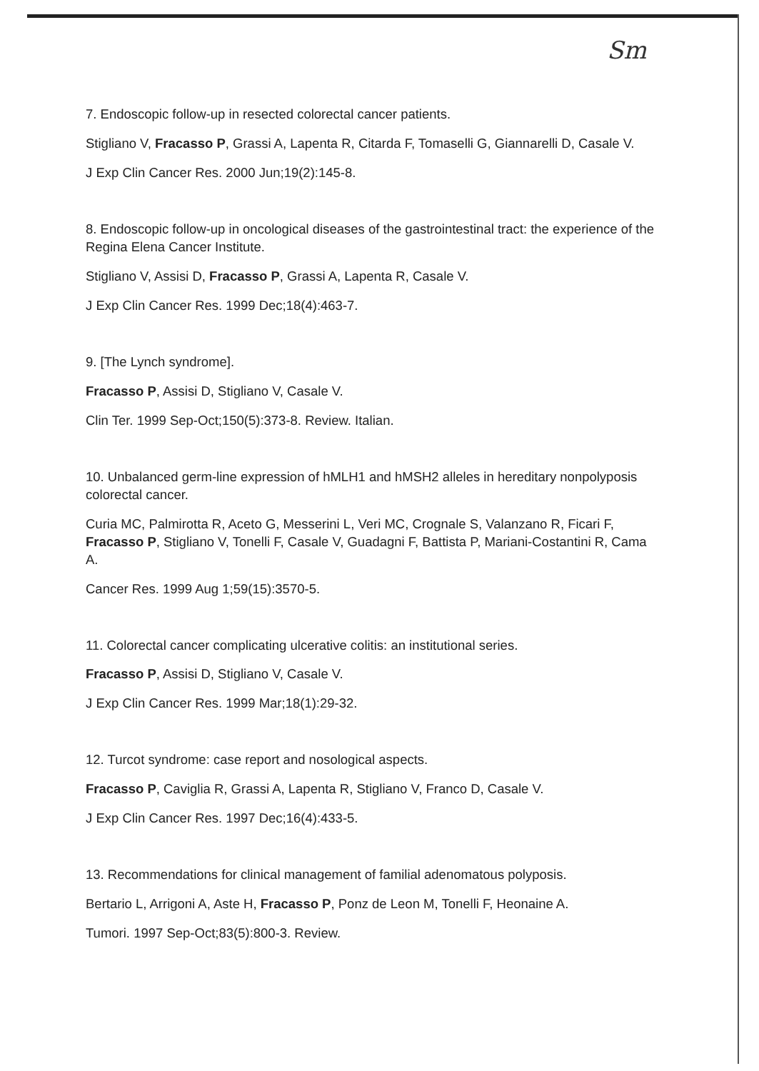Sm
7. Endoscopic follow-up in resected colorectal cancer patients.
Stigliano V, Fracasso P, Grassi A, Lapenta R, Citarda F, Tomaselli G, Giannarelli D, Casale V.
J Exp Clin Cancer Res. 2000 Jun;19(2):145-8.
8. Endoscopic follow-up in oncological diseases of the gastrointestinal tract: the experience of the Regina Elena Cancer Institute.
Stigliano V, Assisi D, Fracasso P, Grassi A, Lapenta R, Casale V.
J Exp Clin Cancer Res. 1999 Dec;18(4):463-7.
9. [The Lynch syndrome].
Fracasso P, Assisi D, Stigliano V, Casale V.
Clin Ter. 1999 Sep-Oct;150(5):373-8. Review. Italian.
10. Unbalanced germ-line expression of hMLH1 and hMSH2 alleles in hereditary nonpolyposis colorectal cancer.
Curia MC, Palmirotta R, Aceto G, Messerini L, Veri MC, Crognale S, Valanzano R, Ficari F, Fracasso P, Stigliano V, Tonelli F, Casale V, Guadagni F, Battista P, Mariani-Costantini R, Cama A.
Cancer Res. 1999 Aug 1;59(15):3570-5.
11. Colorectal cancer complicating ulcerative colitis: an institutional series.
Fracasso P, Assisi D, Stigliano V, Casale V.
J Exp Clin Cancer Res. 1999 Mar;18(1):29-32.
12. Turcot syndrome: case report and nosological aspects.
Fracasso P, Caviglia R, Grassi A, Lapenta R, Stigliano V, Franco D, Casale V.
J Exp Clin Cancer Res. 1997 Dec;16(4):433-5.
13. Recommendations for clinical management of familial adenomatous polyposis.
Bertario L, Arrigoni A, Aste H, Fracasso P, Ponz de Leon M, Tonelli F, Heonaine A.
Tumori. 1997 Sep-Oct;83(5):800-3. Review.